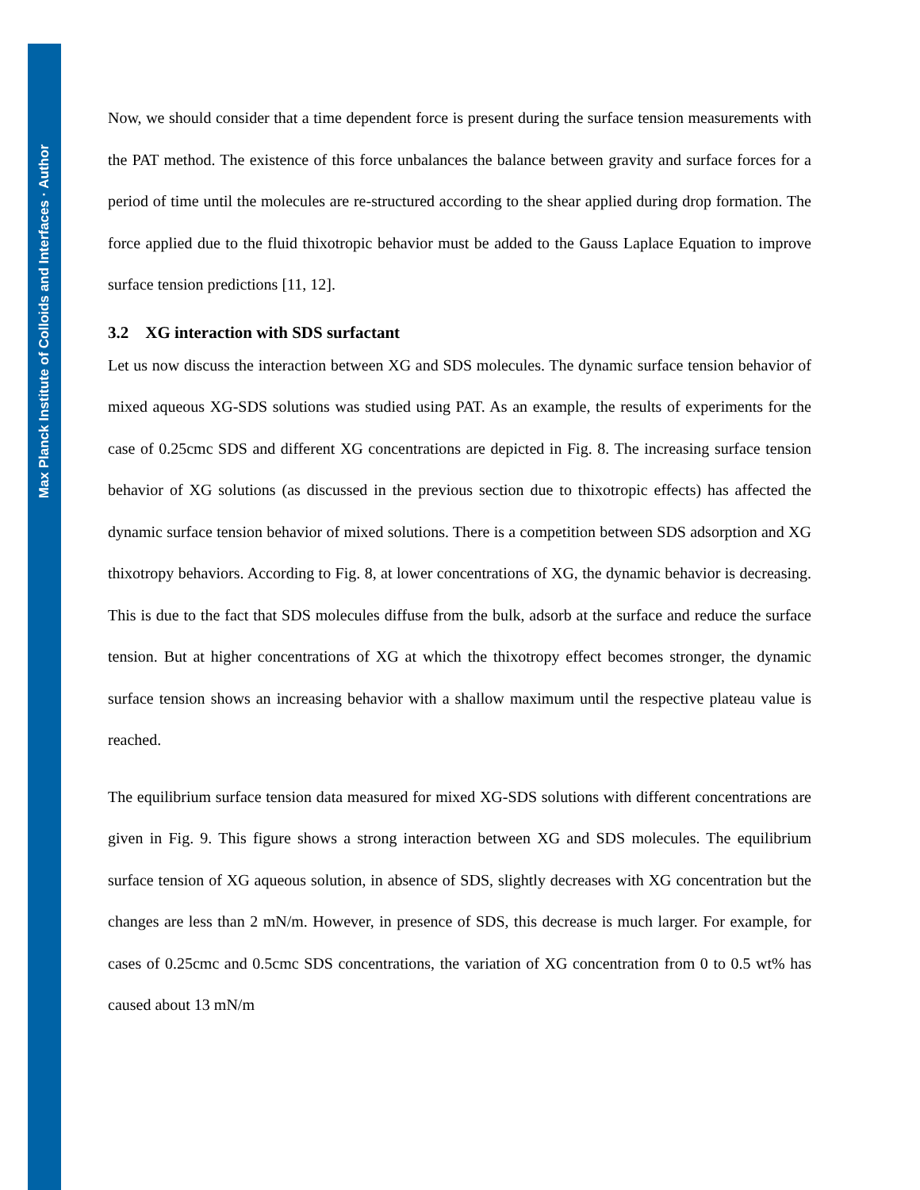Max Planck Institute of Colloids and Interfaces · Author
Now, we should consider that a time dependent force is present during the surface tension measurements with the PAT method. The existence of this force unbalances the balance between gravity and surface forces for a period of time until the molecules are re-structured according to the shear applied during drop formation. The force applied due to the fluid thixotropic behavior must be added to the Gauss Laplace Equation to improve surface tension predictions [11, 12].
3.2 XG interaction with SDS surfactant
Let us now discuss the interaction between XG and SDS molecules. The dynamic surface tension behavior of mixed aqueous XG-SDS solutions was studied using PAT. As an example, the results of experiments for the case of 0.25cmc SDS and different XG concentrations are depicted in Fig. 8. The increasing surface tension behavior of XG solutions (as discussed in the previous section due to thixotropic effects) has affected the dynamic surface tension behavior of mixed solutions. There is a competition between SDS adsorption and XG thixotropy behaviors. According to Fig. 8, at lower concentrations of XG, the dynamic behavior is decreasing. This is due to the fact that SDS molecules diffuse from the bulk, adsorb at the surface and reduce the surface tension. But at higher concentrations of XG at which the thixotropy effect becomes stronger, the dynamic surface tension shows an increasing behavior with a shallow maximum until the respective plateau value is reached.
The equilibrium surface tension data measured for mixed XG-SDS solutions with different concentrations are given in Fig. 9. This figure shows a strong interaction between XG and SDS molecules. The equilibrium surface tension of XG aqueous solution, in absence of SDS, slightly decreases with XG concentration but the changes are less than 2 mN/m. However, in presence of SDS, this decrease is much larger. For example, for cases of 0.25cmc and 0.5cmc SDS concentrations, the variation of XG concentration from 0 to 0.5 wt% has caused about 13 mN/m